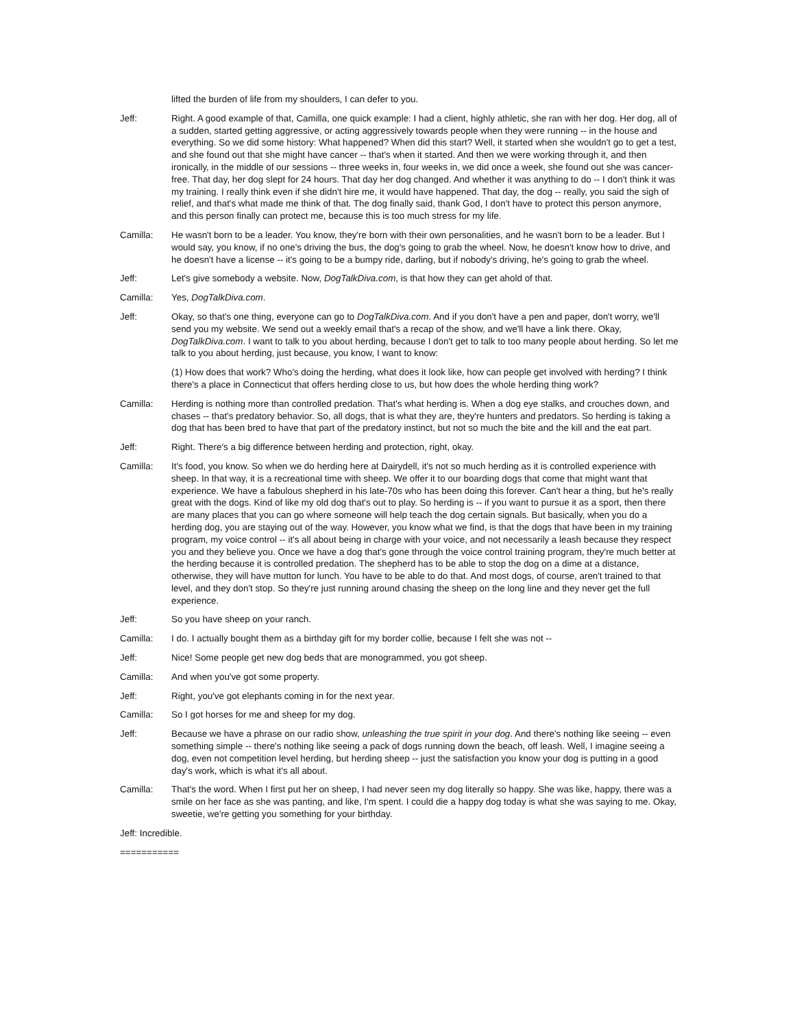lifted the burden of life from my shoulders, I can defer to you.
Jeff: Right. A good example of that, Camilla, one quick example: I had a client, highly athletic, she ran with her dog. Her dog, all of a sudden, started getting aggressive, or acting aggressively towards people when they were running -- in the house and everything. So we did some history: What happened? When did this start? Well, it started when she wouldn't go to get a test, and she found out that she might have cancer -- that's when it started. And then we were working through it, and then ironically, in the middle of our sessions -- three weeks in, four weeks in, we did once a week, she found out she was cancer-free. That day, her dog slept for 24 hours. That day her dog changed. And whether it was anything to do -- I don't think it was my training. I really think even if she didn't hire me, it would have happened. That day, the dog -- really, you said the sigh of relief, and that's what made me think of that. The dog finally said, thank God, I don't have to protect this person anymore, and this person finally can protect me, because this is too much stress for my life.
Camilla: He wasn't born to be a leader. You know, they're born with their own personalities, and he wasn't born to be a leader. But I would say, you know, if no one's driving the bus, the dog's going to grab the wheel. Now, he doesn't know how to drive, and he doesn't have a license -- it's going to be a bumpy ride, darling, but if nobody's driving, he's going to grab the wheel.
Jeff: Let's give somebody a website. Now, DogTalkDiva.com, is that how they can get ahold of that.
Camilla: Yes, DogTalkDiva.com.
Jeff: Okay, so that's one thing, everyone can go to DogTalkDiva.com. And if you don't have a pen and paper, don't worry, we'll send you my website. We send out a weekly email that's a recap of the show, and we'll have a link there. Okay, DogTalkDiva.com. I want to talk to you about herding, because I don't get to talk to too many people about herding. So let me talk to you about herding, just because, you know, I want to know:
(1) How does that work? Who's doing the herding, what does it look like, how can people get involved with herding? I think there's a place in Connecticut that offers herding close to us, but how does the whole herding thing work?
Camilla: Herding is nothing more than controlled predation. That's what herding is. When a dog eye stalks, and crouches down, and chases -- that's predatory behavior. So, all dogs, that is what they are, they're hunters and predators. So herding is taking a dog that has been bred to have that part of the predatory instinct, but not so much the bite and the kill and the eat part.
Jeff: Right. There's a big difference between herding and protection, right, okay.
Camilla: It's food, you know. So when we do herding here at Dairydell, it's not so much herding as it is controlled experience with sheep. In that way, it is a recreational time with sheep. We offer it to our boarding dogs that come that might want that experience. We have a fabulous shepherd in his late-70s who has been doing this forever. Can't hear a thing, but he's really great with the dogs. Kind of like my old dog that's out to play. So herding is -- if you want to pursue it as a sport, then there are many places that you can go where someone will help teach the dog certain signals. But basically, when you do a herding dog, you are staying out of the way. However, you know what we find, is that the dogs that have been in my training program, my voice control -- it's all about being in charge with your voice, and not necessarily a leash because they respect you and they believe you. Once we have a dog that's gone through the voice control training program, they're much better at the herding because it is controlled predation. The shepherd has to be able to stop the dog on a dime at a distance, otherwise, they will have mutton for lunch. You have to be able to do that. And most dogs, of course, aren't trained to that level, and they don't stop. So they're just running around chasing the sheep on the long line and they never get the full experience.
Jeff: So you have sheep on your ranch.
Camilla: I do. I actually bought them as a birthday gift for my border collie, because I felt she was not --
Jeff: Nice! Some people get new dog beds that are monogrammed, you got sheep.
Camilla: And when you've got some property.
Jeff: Right, you've got elephants coming in for the next year.
Camilla: So I got horses for me and sheep for my dog.
Jeff: Because we have a phrase on our radio show, unleashing the true spirit in your dog. And there's nothing like seeing -- even something simple -- there's nothing like seeing a pack of dogs running down the beach, off leash. Well, I imagine seeing a dog, even not competition level herding, but herding sheep -- just the satisfaction you know your dog is putting in a good day's work, which is what it's all about.
Camilla: That's the word. When I first put her on sheep, I had never seen my dog literally so happy. She was like, happy, there was a smile on her face as she was panting, and like, I'm spent. I could die a happy dog today is what she was saying to me. Okay, sweetie, we're getting you something for your birthday.
Jeff: Incredible.
===========